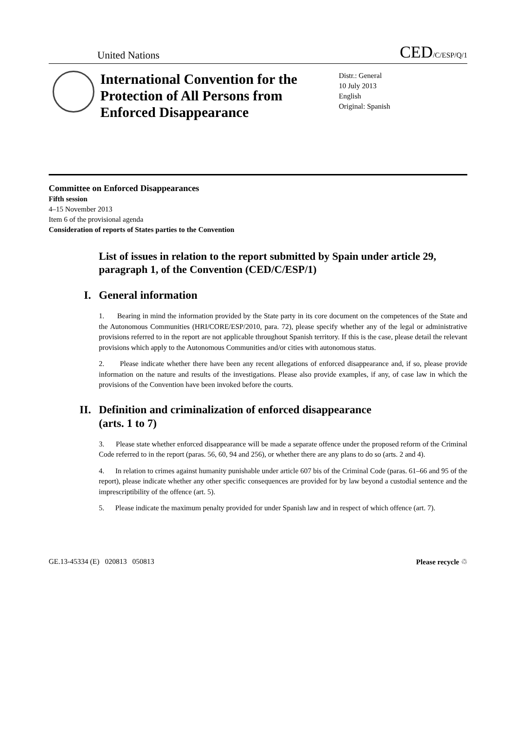United Nations
CED/C/ESP/Q/1
International Convention for the Protection of All Persons from Enforced Disappearance
Distr.: General
10 July 2013
English
Original: Spanish
Committee on Enforced Disappearances
Fifth session
4–15 November 2013
Item 6 of the provisional agenda
Consideration of reports of States parties to the Convention
List of issues in relation to the report submitted by Spain under article 29, paragraph 1, of the Convention (CED/C/ESP/1)
I. General information
1. Bearing in mind the information provided by the State party in its core document on the competences of the State and the Autonomous Communities (HRI/CORE/ESP/2010, para. 72), please specify whether any of the legal or administrative provisions referred to in the report are not applicable throughout Spanish territory. If this is the case, please detail the relevant provisions which apply to the Autonomous Communities and/or cities with autonomous status.
2. Please indicate whether there have been any recent allegations of enforced disappearance and, if so, please provide information on the nature and results of the investigations. Please also provide examples, if any, of case law in which the provisions of the Convention have been invoked before the courts.
II. Definition and criminalization of enforced disappearance
(arts. 1 to 7)
3. Please state whether enforced disappearance will be made a separate offence under the proposed reform of the Criminal Code referred to in the report (paras. 56, 60, 94 and 256), or whether there are any plans to do so (arts. 2 and 4).
4. In relation to crimes against humanity punishable under article 607 bis of the Criminal Code (paras. 61–66 and 95 of the report), please indicate whether any other specific consequences are provided for by law beyond a custodial sentence and the imprescriptibility of the offence (art. 5).
5. Please indicate the maximum penalty provided for under Spanish law and in respect of which offence (art. 7).
GE.13-45334 (E) 020813 050813
Please recycle ♲